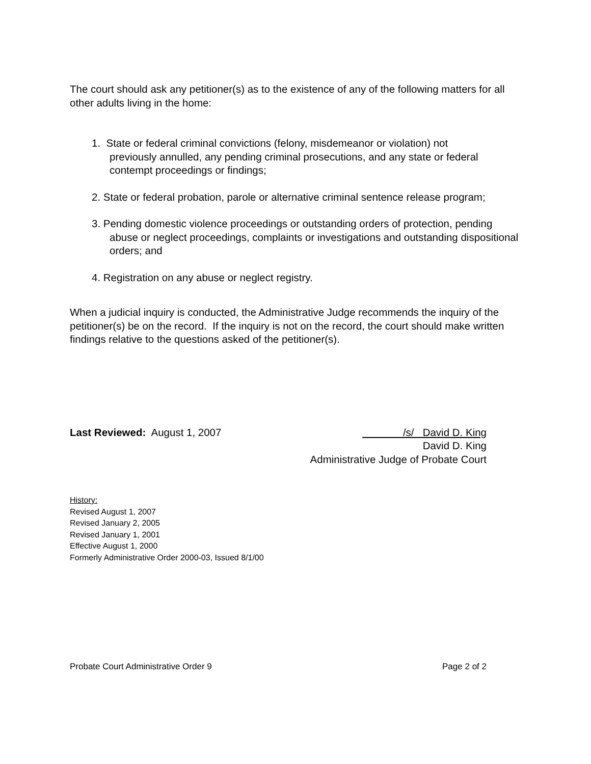The court should ask any petitioner(s) as to the existence of any of the following matters for all other adults living in the home:
1. State or federal criminal convictions (felony, misdemeanor or violation) not
previously annulled, any pending criminal prosecutions, and any state or federal contempt proceedings or findings;
2. State or federal probation, parole or alternative criminal sentence release program;
3. Pending domestic violence proceedings or outstanding orders of protection, pending
abuse or neglect proceedings, complaints or investigations and outstanding dispositional orders; and
4. Registration on any abuse or neglect registry.
When a judicial inquiry is conducted, the Administrative Judge recommends the inquiry of the petitioner(s) be on the record. If the inquiry is not on the record, the court should make written findings relative to the questions asked of the petitioner(s).
Last Reviewed: August 1, 2007 /s/ David D. King
David D. King
Administrative Judge of Probate Court
History:
Revised August 1, 2007
Revised January 2, 2005
Revised January 1, 2001
Effective August 1, 2000
Formerly Administrative Order 2000-03, Issued 8/1/00
Probate Court Administrative Order 9 Page 2 of 2